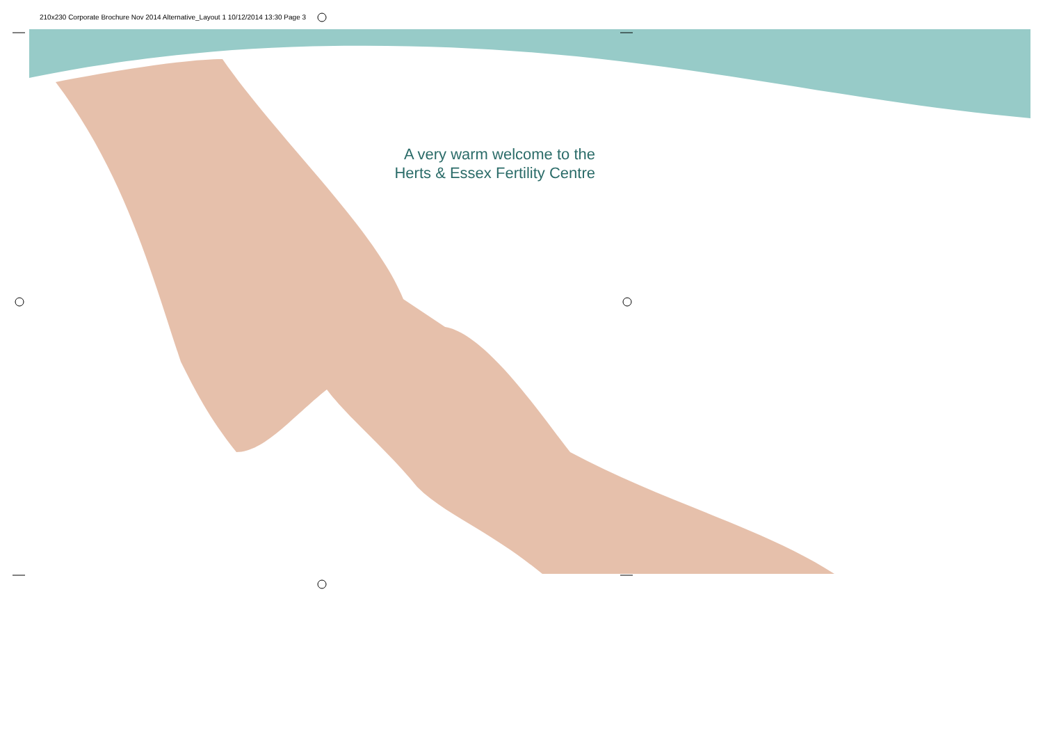210x230 Corporate Brochure Nov 2014 Alternative_Layout 1 10/12/2014 13:30 Page 3
A very warm welcome to the
Herts & Essex Fertility Centre